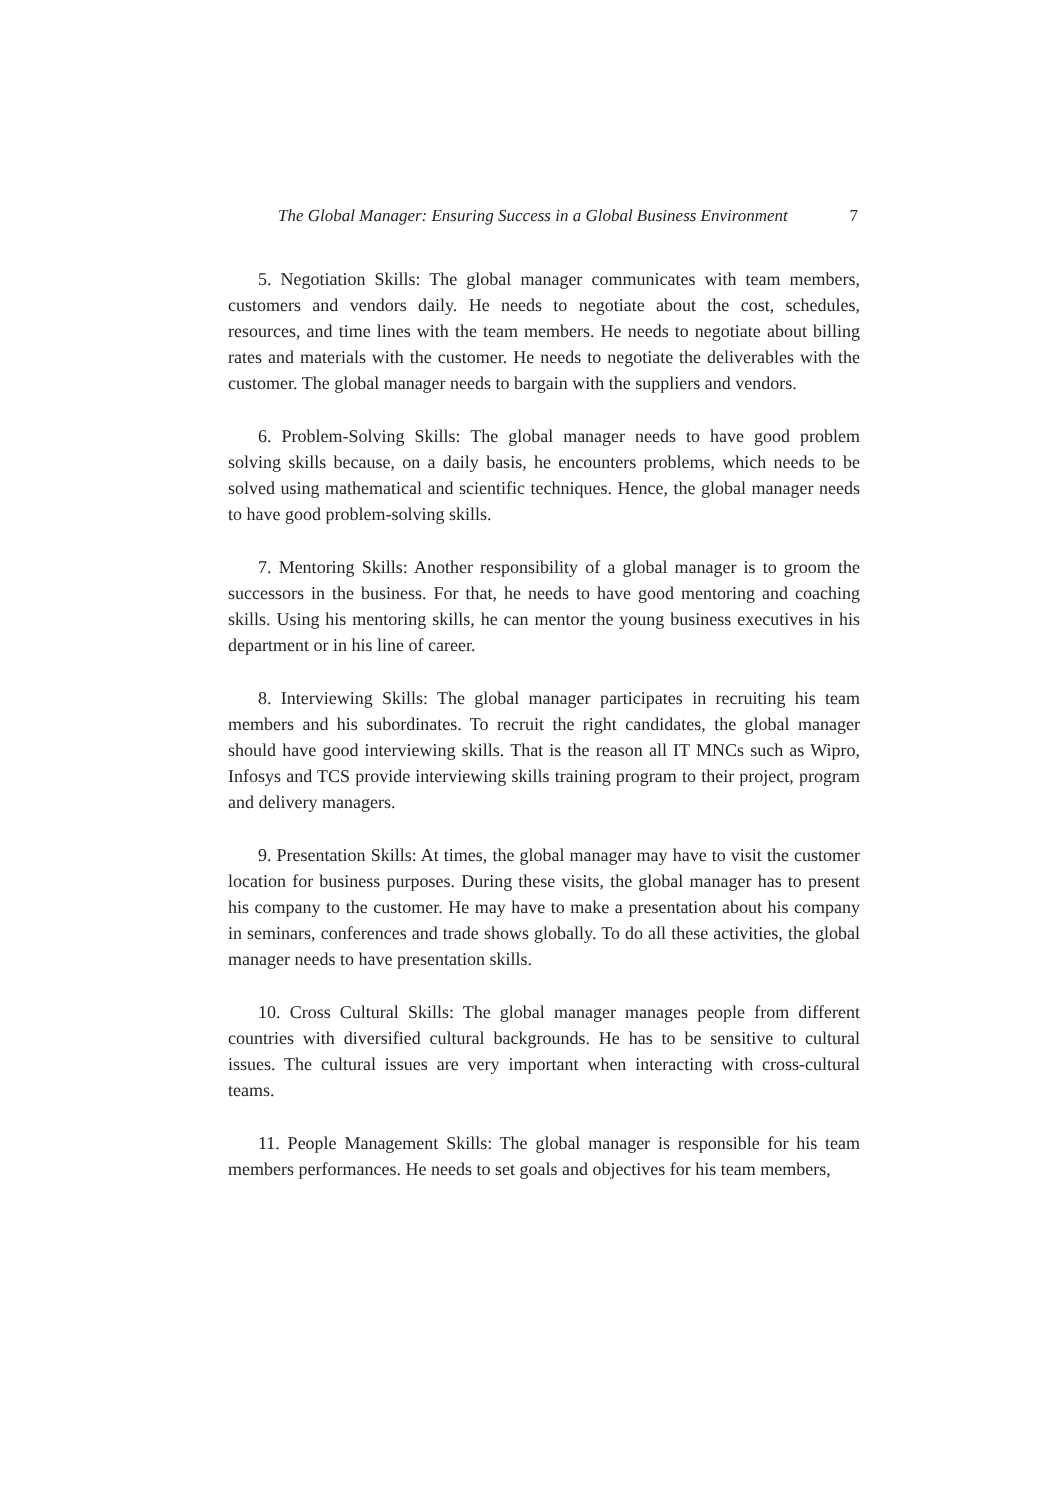The Global Manager: Ensuring Success in a Global Business Environment 7
5. Negotiation Skills: The global manager communicates with team members, customers and vendors daily. He needs to negotiate about the cost, schedules, resources, and time lines with the team members. He needs to negotiate about billing rates and materials with the customer. He needs to negotiate the deliverables with the customer. The global manager needs to bargain with the suppliers and vendors.
6. Problem-Solving Skills: The global manager needs to have good problem solving skills because, on a daily basis, he encounters problems, which needs to be solved using mathematical and scientific techniques. Hence, the global manager needs to have good problem-solving skills.
7. Mentoring Skills: Another responsibility of a global manager is to groom the successors in the business. For that, he needs to have good mentoring and coaching skills. Using his mentoring skills, he can mentor the young business executives in his department or in his line of career.
8. Interviewing Skills: The global manager participates in recruiting his team members and his subordinates. To recruit the right candidates, the global manager should have good interviewing skills. That is the reason all IT MNCs such as Wipro, Infosys and TCS provide interviewing skills training program to their project, program and delivery managers.
9. Presentation Skills: At times, the global manager may have to visit the customer location for business purposes. During these visits, the global manager has to present his company to the customer. He may have to make a presentation about his company in seminars, conferences and trade shows globally. To do all these activities, the global manager needs to have presentation skills.
10. Cross Cultural Skills: The global manager manages people from different countries with diversified cultural backgrounds. He has to be sensitive to cultural issues. The cultural issues are very important when interacting with cross-cultural teams.
11. People Management Skills: The global manager is responsible for his team members performances. He needs to set goals and objectives for his team members,